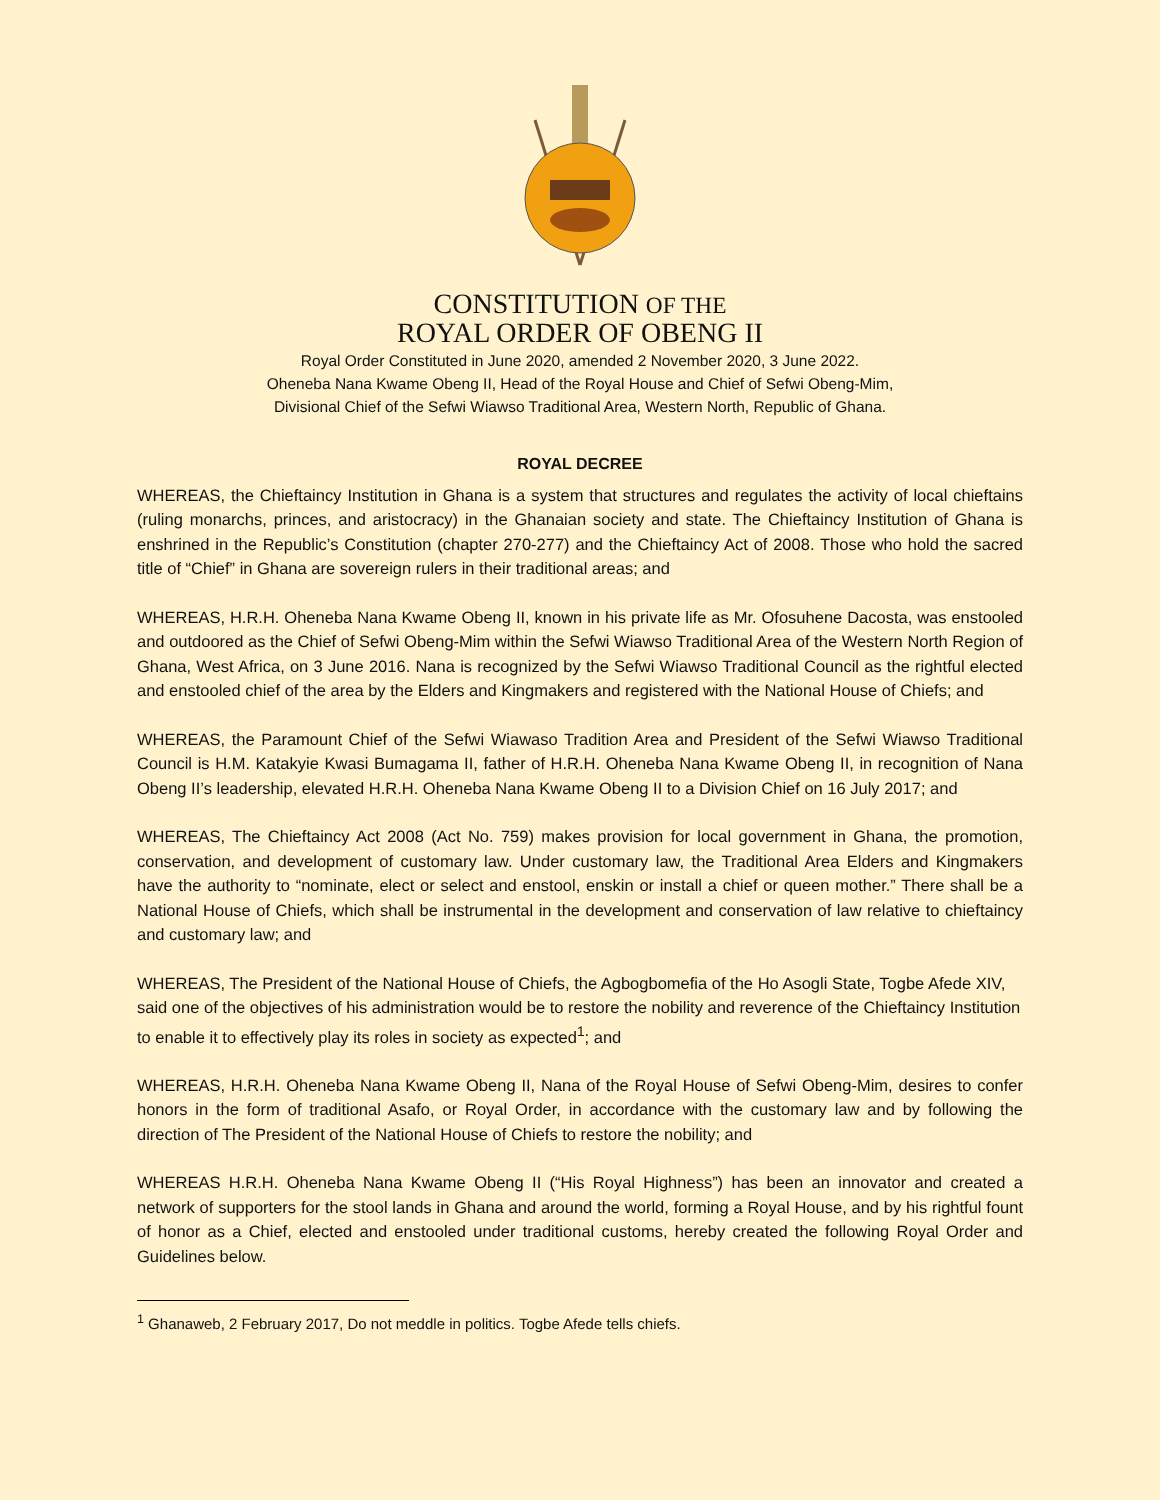CONSTITUTION OF THE
ROYAL ORDER OF OBENG II
Royal Order Constituted in June 2020, amended 2 November 2020, 3 June 2022.
Oheneba Nana Kwame Obeng II, Head of the Royal House and Chief of Sefwi Obeng-Mim,
Divisional Chief of the Sefwi Wiawso Traditional Area, Western North, Republic of Ghana.
ROYAL DECREE
WHEREAS, the Chieftaincy Institution in Ghana is a system that structures and regulates the activity of local chieftains (ruling monarchs, princes, and aristocracy) in the Ghanaian society and state. The Chieftaincy Institution of Ghana is enshrined in the Republic’s Constitution (chapter 270-277) and the Chieftaincy Act of 2008. Those who hold the sacred title of “Chief” in Ghana are sovereign rulers in their traditional areas; and
WHEREAS, H.R.H. Oheneba Nana Kwame Obeng II, known in his private life as Mr. Ofosuhene Dacosta, was enstooled and outdoored as the Chief of Sefwi Obeng-Mim within the Sefwi Wiawso Traditional Area of the Western North Region of Ghana, West Africa, on 3 June 2016. Nana is recognized by the Sefwi Wiawso Traditional Council as the rightful elected and enstooled chief of the area by the Elders and Kingmakers and registered with the National House of Chiefs; and
WHEREAS, the Paramount Chief of the Sefwi Wiawaso Tradition Area and President of the Sefwi Wiawso Traditional Council is H.M. Katakyie Kwasi Bumagama II, father of H.R.H. Oheneba Nana Kwame Obeng II, in recognition of Nana Obeng II’s leadership, elevated H.R.H. Oheneba Nana Kwame Obeng II to a Division Chief on 16 July 2017; and
WHEREAS, The Chieftaincy Act 2008 (Act No. 759) makes provision for local government in Ghana, the promotion, conservation, and development of customary law. Under customary law, the Traditional Area Elders and Kingmakers have the authority to “nominate, elect or select and enstool, enskin or install a chief or queen mother.” There shall be a National House of Chiefs, which shall be instrumental in the development and conservation of law relative to chieftaincy and customary law; and
WHEREAS, The President of the National House of Chiefs, the Agbogbomefia of the Ho Asogli State, Togbe Afede XIV, said one of the objectives of his administration would be to restore the nobility and reverence of the Chieftaincy Institution to enable it to effectively play its roles in society as expected<sup>1</sup>; and
WHEREAS, H.R.H. Oheneba Nana Kwame Obeng II, Nana of the Royal House of Sefwi Obeng-Mim, desires to confer honors in the form of traditional Asafo, or Royal Order, in accordance with the customary law and by following the direction of The President of the National House of Chiefs to restore the nobility; and
WHEREAS H.R.H. Oheneba Nana Kwame Obeng II (“His Royal Highness”) has been an innovator and created a network of supporters for the stool lands in Ghana and around the world, forming a Royal House, and by his rightful fount of honor as a Chief, elected and enstooled under traditional customs, hereby created the following Royal Order and Guidelines below.
<sup>1</sup> Ghanaweb, 2 February 2017, Do not meddle in politics. Togbe Afede tells chiefs.